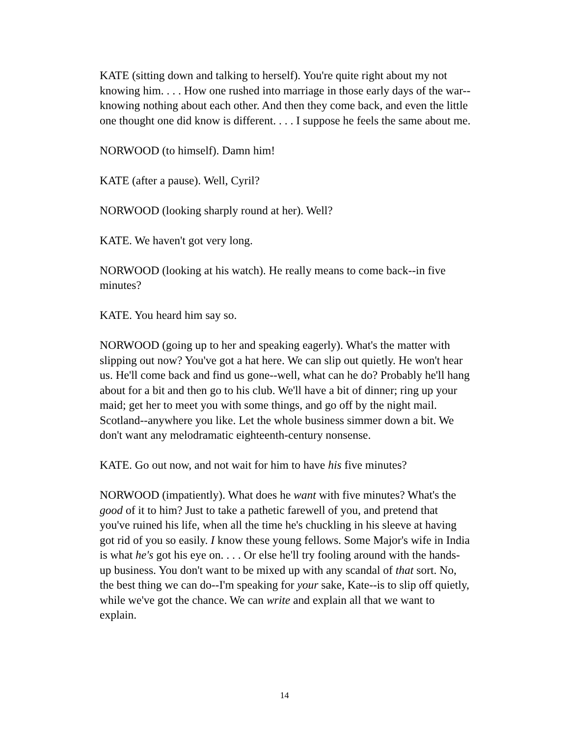KATE (sitting down and talking to herself). You're quite right about my not knowing him. . . . How one rushed into marriage in those early days of the war--knowing nothing about each other. And then they come back, and even the little one thought one did know is different. . . . I suppose he feels the same about me.
NORWOOD (to himself). Damn him!
KATE (after a pause). Well, Cyril?
NORWOOD (looking sharply round at her). Well?
KATE. We haven't got very long.
NORWOOD (looking at his watch). He really means to come back--in five minutes?
KATE. You heard him say so.
NORWOOD (going up to her and speaking eagerly). What's the matter with slipping out now? You've got a hat here. We can slip out quietly. He won't hear us. He'll come back and find us gone--well, what can he do? Probably he'll hang about for a bit and then go to his club. We'll have a bit of dinner; ring up your maid; get her to meet you with some things, and go off by the night mail. Scotland--anywhere you like. Let the whole business simmer down a bit. We don't want any melodramatic eighteenth-century nonsense.
KATE. Go out now, and not wait for him to have his five minutes?
NORWOOD (impatiently). What does he want with five minutes? What's the good of it to him? Just to take a pathetic farewell of you, and pretend that you've ruined his life, when all the time he's chuckling in his sleeve at having got rid of you so easily. I know these young fellows. Some Major's wife in India is what he's got his eye on. . . . Or else he'll try fooling around with the hands-up business. You don't want to be mixed up with any scandal of that sort. No, the best thing we can do--I'm speaking for your sake, Kate--is to slip off quietly, while we've got the chance. We can write and explain all that we want to explain.
14